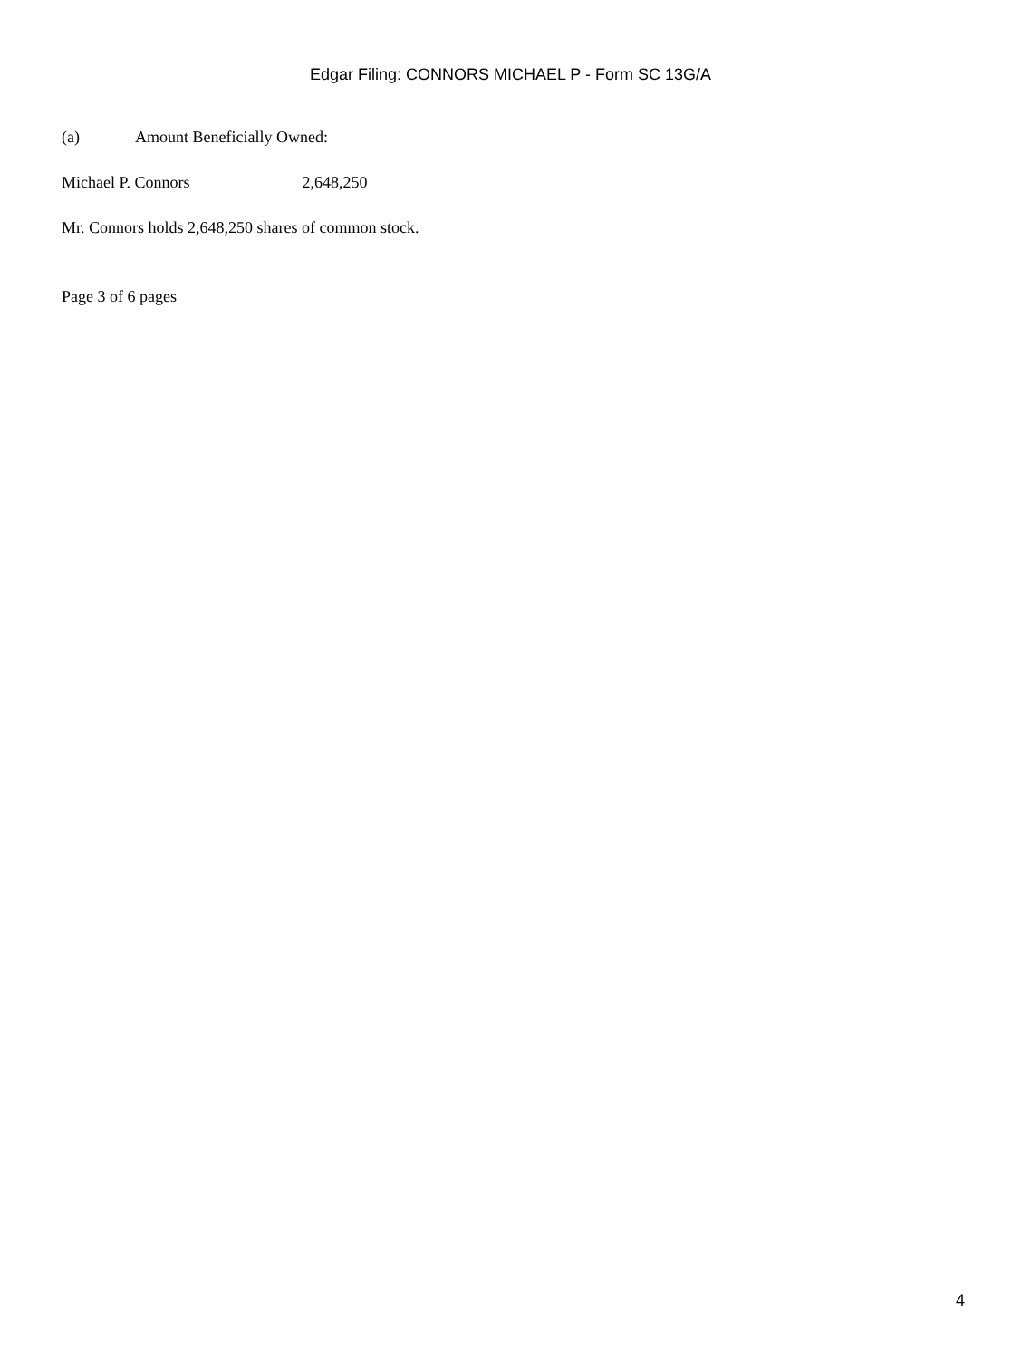Edgar Filing: CONNORS MICHAEL P - Form SC 13G/A
(a) Amount Beneficially Owned:
Michael P. Connors 2,648,250
Mr. Connors holds 2,648,250 shares of common stock.
Page 3 of 6 pages
4